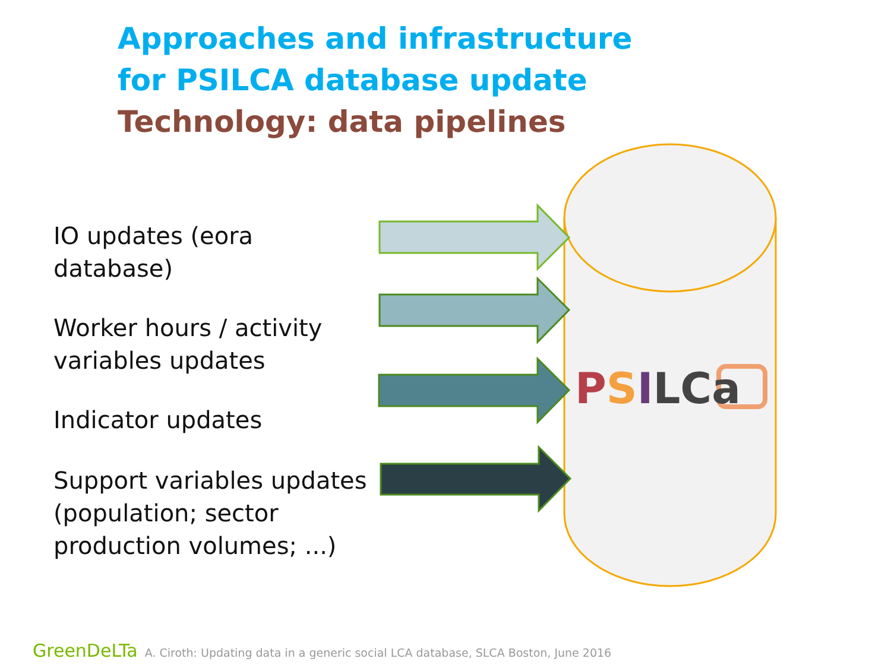Approaches and infrastructure
for PSILCA database update
Technology: data pipelines
IO updates (eora database)
Worker hours / activity
variables updates
Indicator updates
Support variables updates
(population; sector
production volumes; ...)
PSILCa
GreenDeLTa A. Ciroth: Updating data in a generic social LCA database, SLCA Boston, June 2016